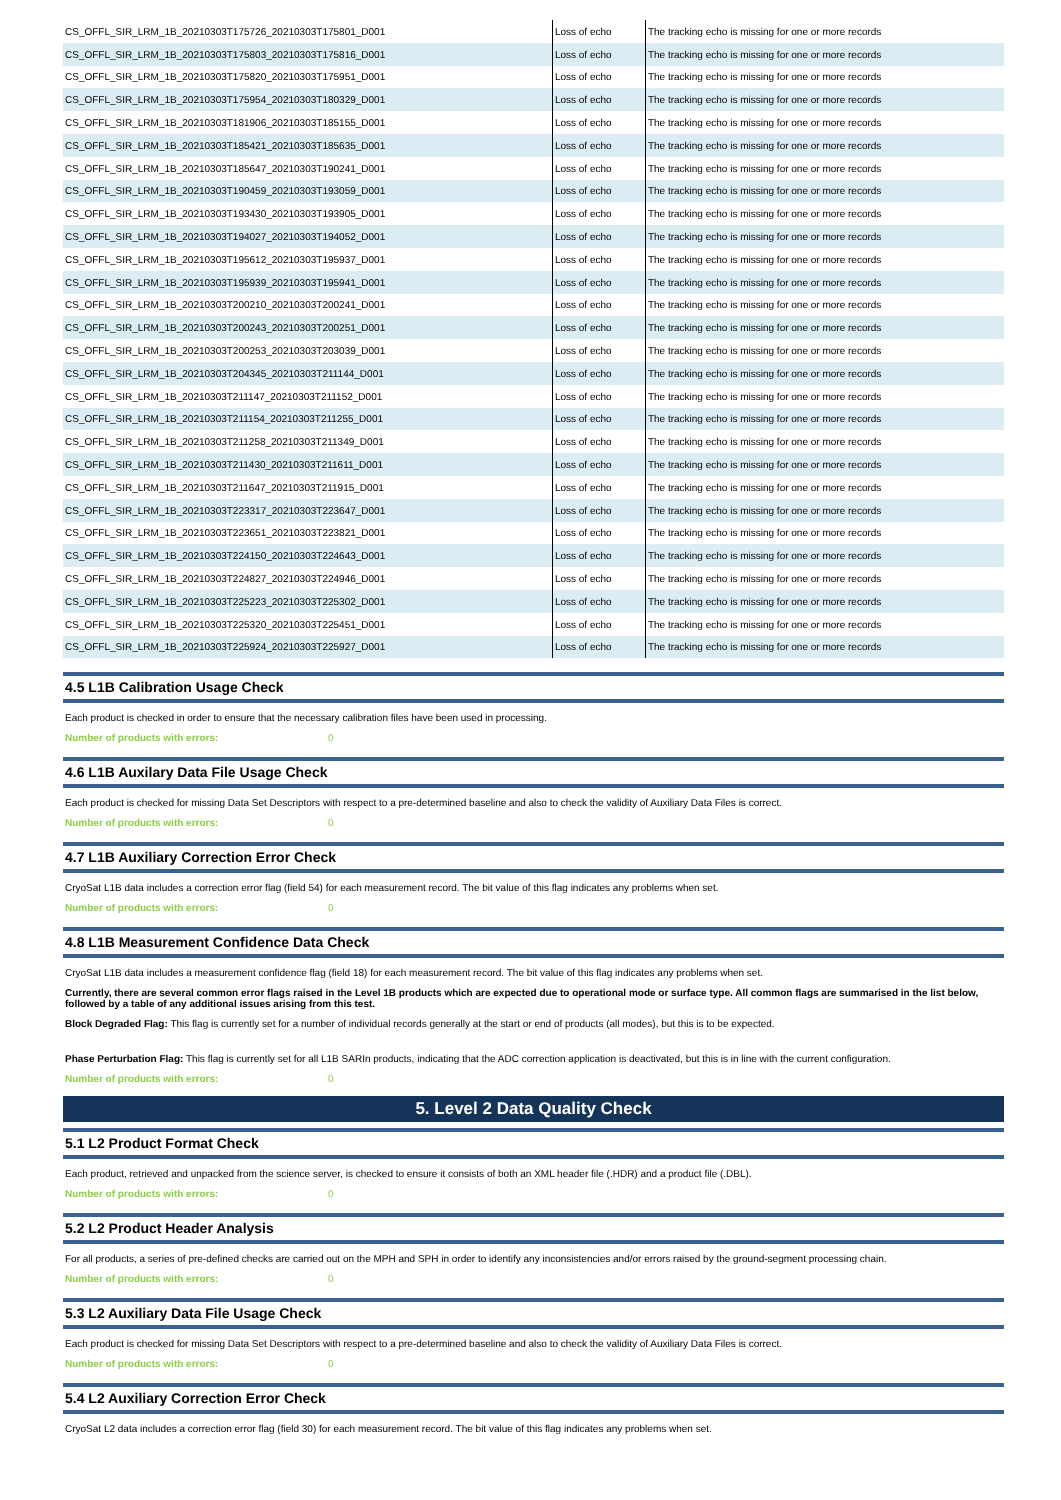| CS_OFFL_SIR_LRM_1B_20210303T175726_20210303T175801_D001 | Loss of echo | The tracking echo is missing for one or more records |
| CS_OFFL_SIR_LRM_1B_20210303T175803_20210303T175816_D001 | Loss of echo | The tracking echo is missing for one or more records |
| CS_OFFL_SIR_LRM_1B_20210303T175820_20210303T175951_D001 | Loss of echo | The tracking echo is missing for one or more records |
| CS_OFFL_SIR_LRM_1B_20210303T175954_20210303T180329_D001 | Loss of echo | The tracking echo is missing for one or more records |
| CS_OFFL_SIR_LRM_1B_20210303T181906_20210303T185155_D001 | Loss of echo | The tracking echo is missing for one or more records |
| CS_OFFL_SIR_LRM_1B_20210303T185421_20210303T185635_D001 | Loss of echo | The tracking echo is missing for one or more records |
| CS_OFFL_SIR_LRM_1B_20210303T185647_20210303T190241_D001 | Loss of echo | The tracking echo is missing for one or more records |
| CS_OFFL_SIR_LRM_1B_20210303T190459_20210303T193059_D001 | Loss of echo | The tracking echo is missing for one or more records |
| CS_OFFL_SIR_LRM_1B_20210303T193430_20210303T193905_D001 | Loss of echo | The tracking echo is missing for one or more records |
| CS_OFFL_SIR_LRM_1B_20210303T194027_20210303T194052_D001 | Loss of echo | The tracking echo is missing for one or more records |
| CS_OFFL_SIR_LRM_1B_20210303T195612_20210303T195937_D001 | Loss of echo | The tracking echo is missing for one or more records |
| CS_OFFL_SIR_LRM_1B_20210303T195939_20210303T195941_D001 | Loss of echo | The tracking echo is missing for one or more records |
| CS_OFFL_SIR_LRM_1B_20210303T200210_20210303T200241_D001 | Loss of echo | The tracking echo is missing for one or more records |
| CS_OFFL_SIR_LRM_1B_20210303T200243_20210303T200251_D001 | Loss of echo | The tracking echo is missing for one or more records |
| CS_OFFL_SIR_LRM_1B_20210303T200253_20210303T203039_D001 | Loss of echo | The tracking echo is missing for one or more records |
| CS_OFFL_SIR_LRM_1B_20210303T204345_20210303T211144_D001 | Loss of echo | The tracking echo is missing for one or more records |
| CS_OFFL_SIR_LRM_1B_20210303T211147_20210303T211152_D001 | Loss of echo | The tracking echo is missing for one or more records |
| CS_OFFL_SIR_LRM_1B_20210303T211154_20210303T211255_D001 | Loss of echo | The tracking echo is missing for one or more records |
| CS_OFFL_SIR_LRM_1B_20210303T211258_20210303T211349_D001 | Loss of echo | The tracking echo is missing for one or more records |
| CS_OFFL_SIR_LRM_1B_20210303T211430_20210303T211611_D001 | Loss of echo | The tracking echo is missing for one or more records |
| CS_OFFL_SIR_LRM_1B_20210303T211647_20210303T211915_D001 | Loss of echo | The tracking echo is missing for one or more records |
| CS_OFFL_SIR_LRM_1B_20210303T223317_20210303T223647_D001 | Loss of echo | The tracking echo is missing for one or more records |
| CS_OFFL_SIR_LRM_1B_20210303T223651_20210303T223821_D001 | Loss of echo | The tracking echo is missing for one or more records |
| CS_OFFL_SIR_LRM_1B_20210303T224150_20210303T224643_D001 | Loss of echo | The tracking echo is missing for one or more records |
| CS_OFFL_SIR_LRM_1B_20210303T224827_20210303T224946_D001 | Loss of echo | The tracking echo is missing for one or more records |
| CS_OFFL_SIR_LRM_1B_20210303T225223_20210303T225302_D001 | Loss of echo | The tracking echo is missing for one or more records |
| CS_OFFL_SIR_LRM_1B_20210303T225320_20210303T225451_D001 | Loss of echo | The tracking echo is missing for one or more records |
| CS_OFFL_SIR_LRM_1B_20210303T225924_20210303T225927_D001 | Loss of echo | The tracking echo is missing for one or more records |
4.5 L1B Calibration Usage Check
Each product is checked in order to ensure that the necessary calibration files have been used in processing.
Number of products with errors: 0
4.6 L1B Auxilary Data File Usage Check
Each product is checked for missing Data Set Descriptors with respect to a pre-determined baseline and also to check the validity of Auxiliary Data Files is correct.
Number of products with errors: 0
4.7 L1B Auxiliary Correction Error Check
CryoSat L1B data includes a correction error flag (field 54) for each measurement record. The bit value of this flag indicates any problems when set.
Number of products with errors: 0
4.8 L1B Measurement Confidence Data Check
CryoSat L1B data includes a measurement confidence flag (field 18) for each measurement record. The bit value of this flag indicates any problems when set.
Currently, there are several common error flags raised in the Level 1B products which are expected due to operational mode or surface type. All common flags are summarised in the list below, followed by a table of any additional issues arising from this test.
Block Degraded Flag: This flag is currently set for a number of individual records generally at the start or end of products (all modes), but this is to be expected.
Phase Perturbation Flag: This flag is currently set for all L1B SARIn products, indicating that the ADC correction application is deactivated, but this is in line with the current configuration.
Number of products with errors: 0
5. Level 2 Data Quality Check
5.1 L2 Product Format Check
Each product, retrieved and unpacked from the science server, is checked to ensure it consists of both an XML header file (.HDR) and a product file (.DBL).
Number of products with errors: 0
5.2 L2 Product Header Analysis
For all products, a series of pre-defined checks are carried out on the MPH and SPH in order to identify any inconsistencies and/or errors raised by the ground-segment processing chain.
Number of products with errors: 0
5.3 L2 Auxiliary Data File Usage Check
Each product is checked for missing Data Set Descriptors with respect to a pre-determined baseline and also to check the validity of Auxiliary Data Files is correct.
Number of products with errors: 0
5.4 L2 Auxiliary Correction Error Check
CryoSat L2 data includes a correction error flag (field 30) for each measurement record. The bit value of this flag indicates any problems when set.